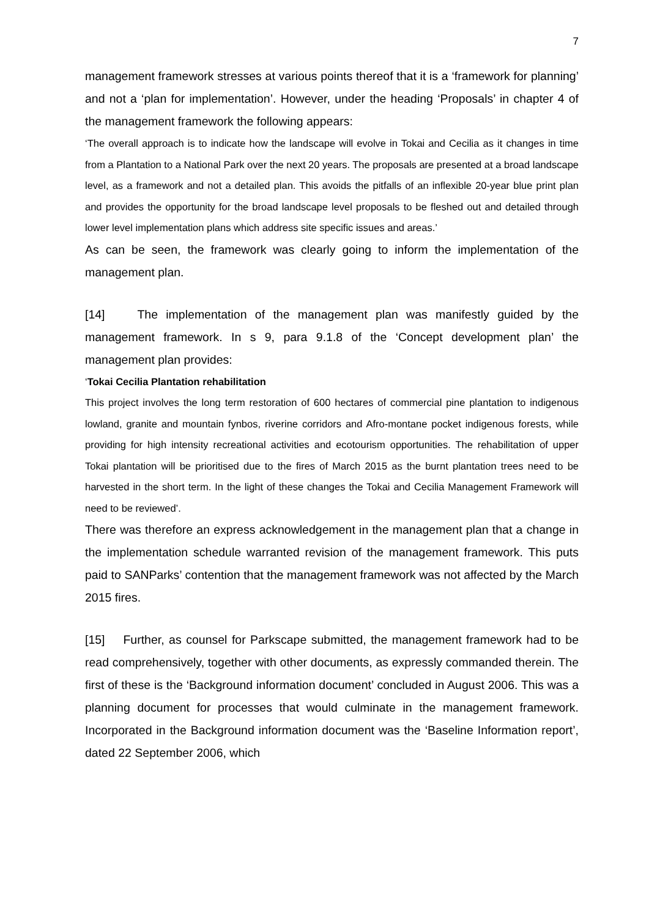7
management framework stresses at various points thereof that it is a ‘framework for planning’ and not a ‘plan for implementation’. However, under the heading ‘Proposals’ in chapter 4 of the management framework the following appears:
‘The overall approach is to indicate how the landscape will evolve in Tokai and Cecilia as it changes in time from a Plantation to a National Park over the next 20 years. The proposals are presented at a broad landscape level, as a framework and not a detailed plan. This avoids the pitfalls of an inflexible 20-year blue print plan and provides the opportunity for the broad landscape level proposals to be fleshed out and detailed through lower level implementation plans which address site specific issues and areas.’
As can be seen, the framework was clearly going to inform the implementation of the management plan.
[14] The implementation of the management plan was manifestly guided by the management framework. In s 9, para 9.1.8 of the ‘Concept development plan’ the management plan provides:
‘Tokai Cecilia Plantation rehabilitation
This project involves the long term restoration of 600 hectares of commercial pine plantation to indigenous lowland, granite and mountain fynbos, riverine corridors and Afro-montane pocket indigenous forests, while providing for high intensity recreational activities and ecotourism opportunities. The rehabilitation of upper Tokai plantation will be prioritised due to the fires of March 2015 as the burnt plantation trees need to be harvested in the short term. In the light of these changes the Tokai and Cecilia Management Framework will need to be reviewed’.
There was therefore an express acknowledgement in the management plan that a change in the implementation schedule warranted revision of the management framework. This puts paid to SANParks’ contention that the management framework was not affected by the March 2015 fires.
[15] Further, as counsel for Parkscape submitted, the management framework had to be read comprehensively, together with other documents, as expressly commanded therein. The first of these is the ‘Background information document’ concluded in August 2006. This was a planning document for processes that would culminate in the management framework. Incorporated in the Background information document was the ‘Baseline Information report’, dated 22 September 2006, which